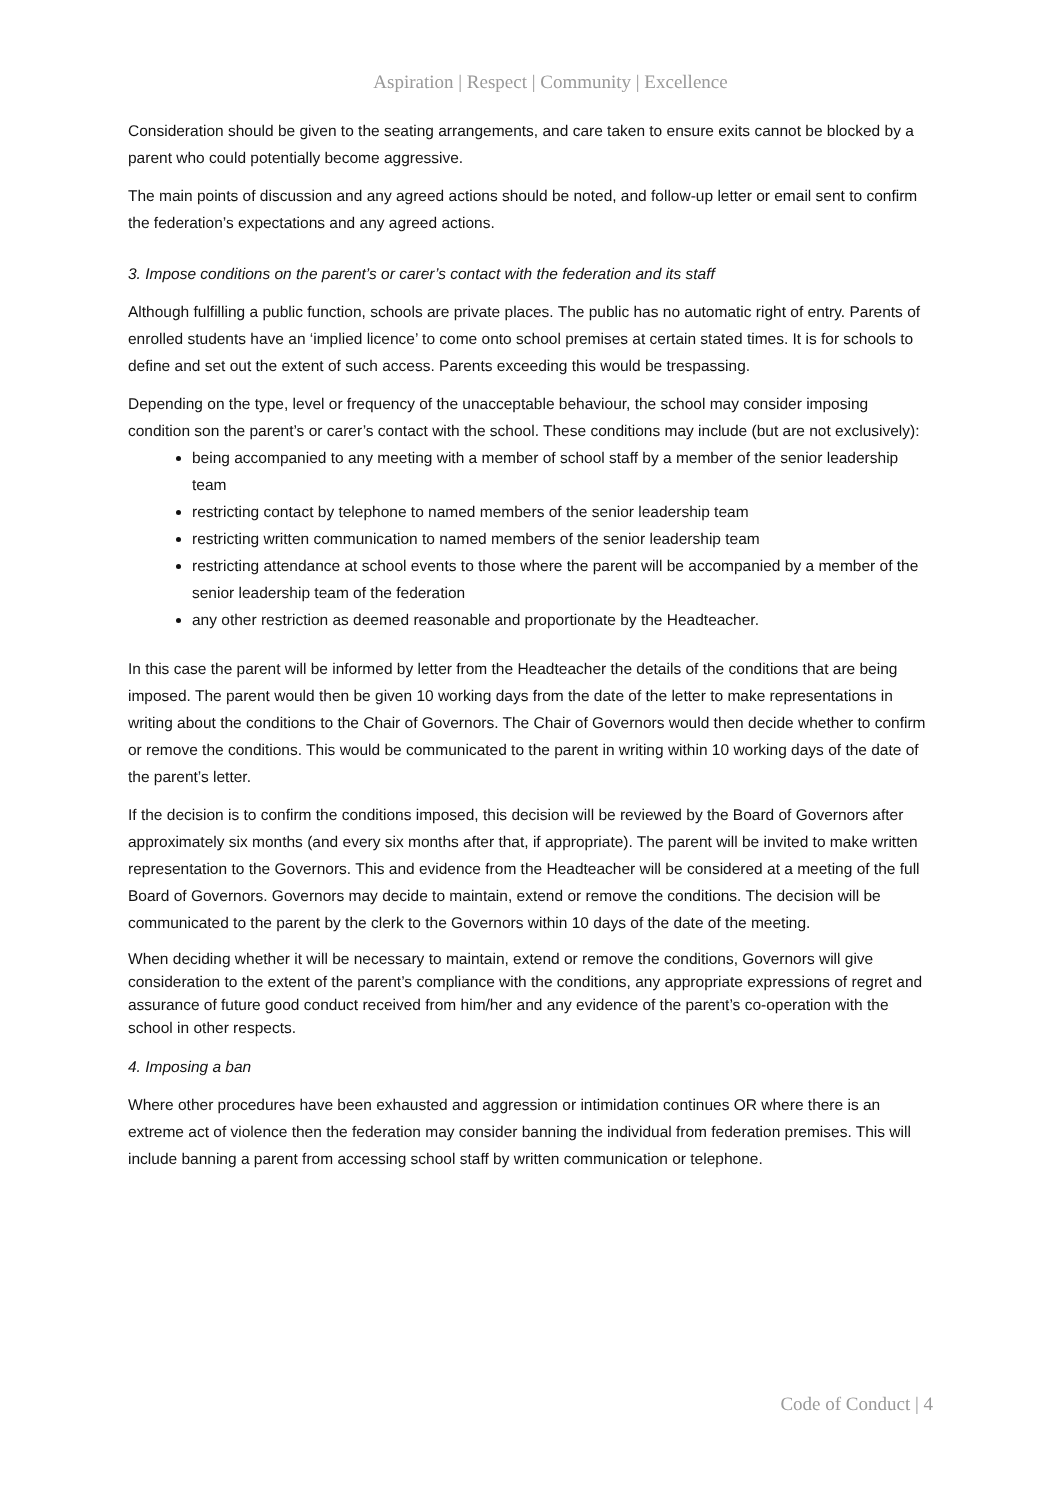Aspiration | Respect | Community | Excellence
Consideration should be given to the seating arrangements, and care taken to ensure exits cannot be blocked by a parent who could potentially become aggressive.
The main points of discussion and any agreed actions should be noted, and follow-up letter or email sent to confirm the federation’s expectations and any agreed actions.
3. Impose conditions on the parent’s or carer’s contact with the federation and its staff
Although fulfilling a public function, schools are private places. The public has no automatic right of entry. Parents of enrolled students have an ‘implied licence’ to come onto school premises at certain stated times. It is for schools to define and set out the extent of such access. Parents exceeding this would be trespassing.
Depending on the type, level or frequency of the unacceptable behaviour, the school may consider imposing condition son the parent’s or carer’s contact with the school. These conditions may include (but are not exclusively):
being accompanied to any meeting with a member of school staff by a member of the senior leadership team
restricting contact by telephone to named members of the senior leadership team
restricting written communication to named members of the senior leadership team
restricting attendance at school events to those where the parent will be accompanied by a member of the senior leadership team of the federation
any other restriction as deemed reasonable and proportionate by the Headteacher.
In this case the parent will be informed by letter from the Headteacher the details of the conditions that are being imposed. The parent would then be given 10 working days from the date of the letter to make representations in writing about the conditions to the Chair of Governors. The Chair of Governors would then decide whether to confirm or remove the conditions. This would be communicated to the parent in writing within 10 working days of the date of the parent’s letter.
If the decision is to confirm the conditions imposed, this decision will be reviewed by the Board of Governors after approximately six months (and every six months after that, if appropriate). The parent will be invited to make written representation to the Governors. This and evidence from the Headteacher will be considered at a meeting of the full Board of Governors. Governors may decide to maintain, extend or remove the conditions. The decision will be communicated to the parent by the clerk to the Governors within 10 days of the date of the meeting.
When deciding whether it will be necessary to maintain, extend or remove the conditions, Governors will give consideration to the extent of the parent’s compliance with the conditions, any appropriate expressions of regret and assurance of future good conduct received from him/her and any evidence of the parent’s co-operation with the school in other respects.
4. Imposing a ban
Where other procedures have been exhausted and aggression or intimidation continues OR where there is an extreme act of violence then the federation may consider banning the individual from federation premises. This will include banning a parent from accessing school staff by written communication or telephone.
Code of Conduct | 4